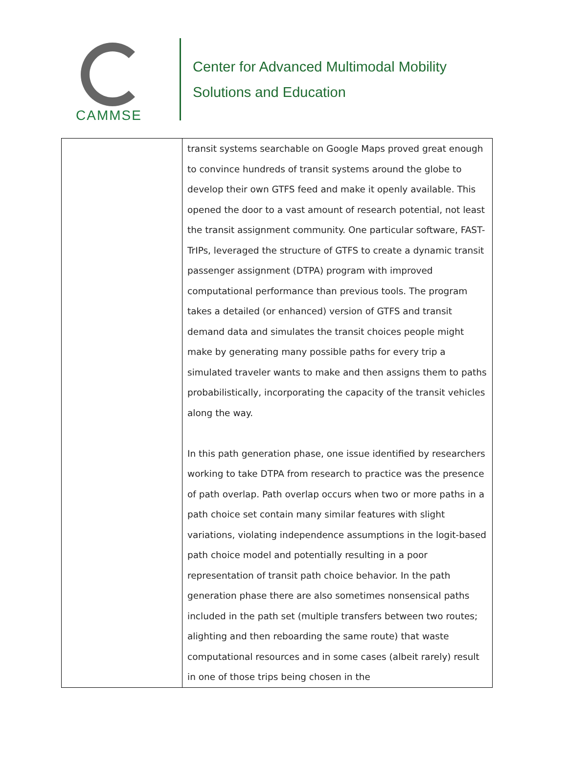CAMMSE
Center for Advanced Multimodal Mobility
Solutions and Education
| | transit systems searchable on Google Maps proved great enough to convince hundreds of transit systems around the globe to develop their own GTFS feed and make it openly available. This opened the door to a vast amount of research potential, not least the transit assignment community. One particular software, FAST-TrIPs, leveraged the structure of GTFS to create a dynamic transit passenger assignment (DTPA) program with improved computational performance than previous tools. The program takes a detailed (or enhanced) version of GTFS and transit demand data and simulates the transit choices people might make by generating many possible paths for every trip a simulated traveler wants to make and then assigns them to paths probabilistically, incorporating the capacity of the transit vehicles along the way. In this path generation phase, one issue identified by researchers working to take DTPA from research to practice was the presence of path overlap. Path overlap occurs when two or more paths in a path choice set contain many similar features with slight variations, violating independence assumptions in the logit-based path choice model and potentially resulting in a poor representation of transit path choice behavior. In the path generation phase there are also sometimes nonsensical paths included in the path set (multiple transfers between two routes; alighting and then reboarding the same route) that waste computational resources and in some cases (albeit rarely) result in one of those trips being chosen in the |